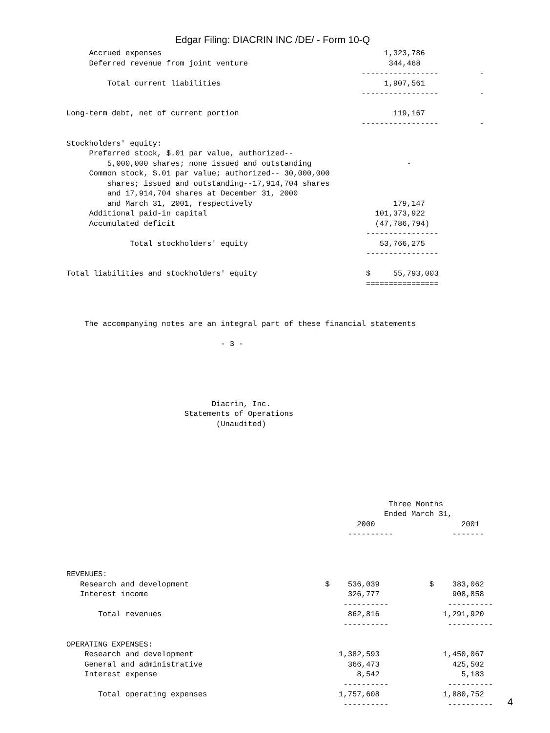Edgar Filing: DIACRIN INC /DE/ - Form 10-Q
     Accrued expenses                                                 1,323,786
     Deferred revenue from joint venture                               344,468
                                                                 -----------------         -
         Total current liabilities                                    1,907,561
                                                                 -----------------         -

Long-term debt, net of current portion                                  119,167
                                                                 -----------------         -

Stockholders' equity:
     Preferred stock, $.01 par value, authorized--
         5,000,000 shares; none issued and outstanding                     -
     Common stock, $.01 par value; authorized-- 30,000,000
         shares; issued and outstanding--17,914,704 shares
         and 17,914,704 shares at December 31, 2000
         and March 31, 2001, respectively                               179,147
     Additional paid-in capital                                     101,373,922
     Accumulated deficit                                            (47,786,794)
                                                                  ----------------
              Total stockholders' equity                             53,766,275
                                                                  ----------------

Total liabilities and stockholders' equity                        $     55,793,003
                                                                  ================



    The accompanying notes are an integral part of these financial statements

                                  - 3 -





                                Diacrin, Inc.
                          Statements of Operations
                                 (Unaudited)







                                                                       Three Months
                                                                      Ended March 31,
                                                                2000                   2001
                                                              ----------             -------



REVENUES:
   Research and development                              $    536,039           $    383,062
   Interest income                                            326,777                908,858
                                                             ----------             ----------
       Total revenues                                         862,816              1,291,920
                                                             ----------             ----------

OPERATING EXPENSES:
    Research and development                                1,382,593              1,450,067
    General and administrative                                366,473                425,502
    Interest expense                                            8,542                  5,183
                                                             ----------             ----------
       Total operating expenses                             1,757,608              1,880,752
                                                             ----------             ----------
4